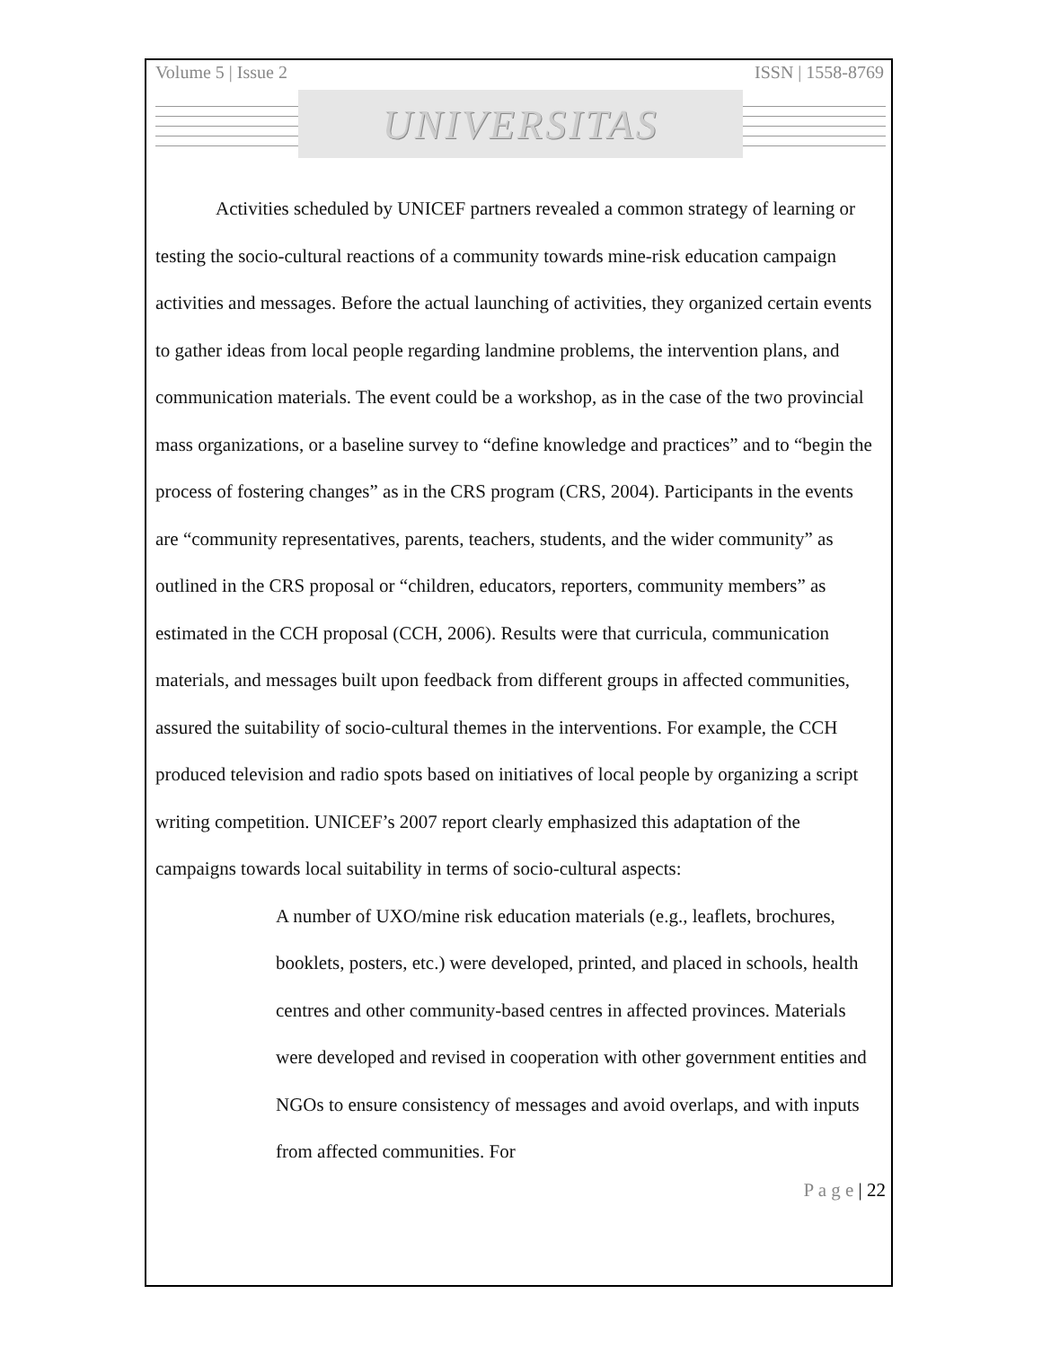Volume 5 | Issue 2 ISSN | 1558-8769
UNIVERSITAS
Activities scheduled by UNICEF partners revealed a common strategy of learning or testing the socio-cultural reactions of a community towards mine-risk education campaign activities and messages. Before the actual launching of activities, they organized certain events to gather ideas from local people regarding landmine problems, the intervention plans, and communication materials. The event could be a workshop, as in the case of the two provincial mass organizations, or a baseline survey to “define knowledge and practices” and to “begin the process of fostering changes” as in the CRS program (CRS, 2004). Participants in the events are “community representatives, parents, teachers, students, and the wider community” as outlined in the CRS proposal or “children, educators, reporters, community members” as estimated in the CCH proposal (CCH, 2006). Results were that curricula, communication materials, and messages built upon feedback from different groups in affected communities, assured the suitability of socio-cultural themes in the interventions. For example, the CCH produced television and radio spots based on initiatives of local people by organizing a script writing competition. UNICEF’s 2007 report clearly emphasized this adaptation of the campaigns towards local suitability in terms of socio-cultural aspects:
A number of UXO/mine risk education materials (e.g., leaflets, brochures, booklets, posters, etc.) were developed, printed, and placed in schools, health centres and other community-based centres in affected provinces. Materials were developed and revised in cooperation with other government entities and NGOs to ensure consistency of messages and avoid overlaps, and with inputs from affected communities. For
P a g e | 22